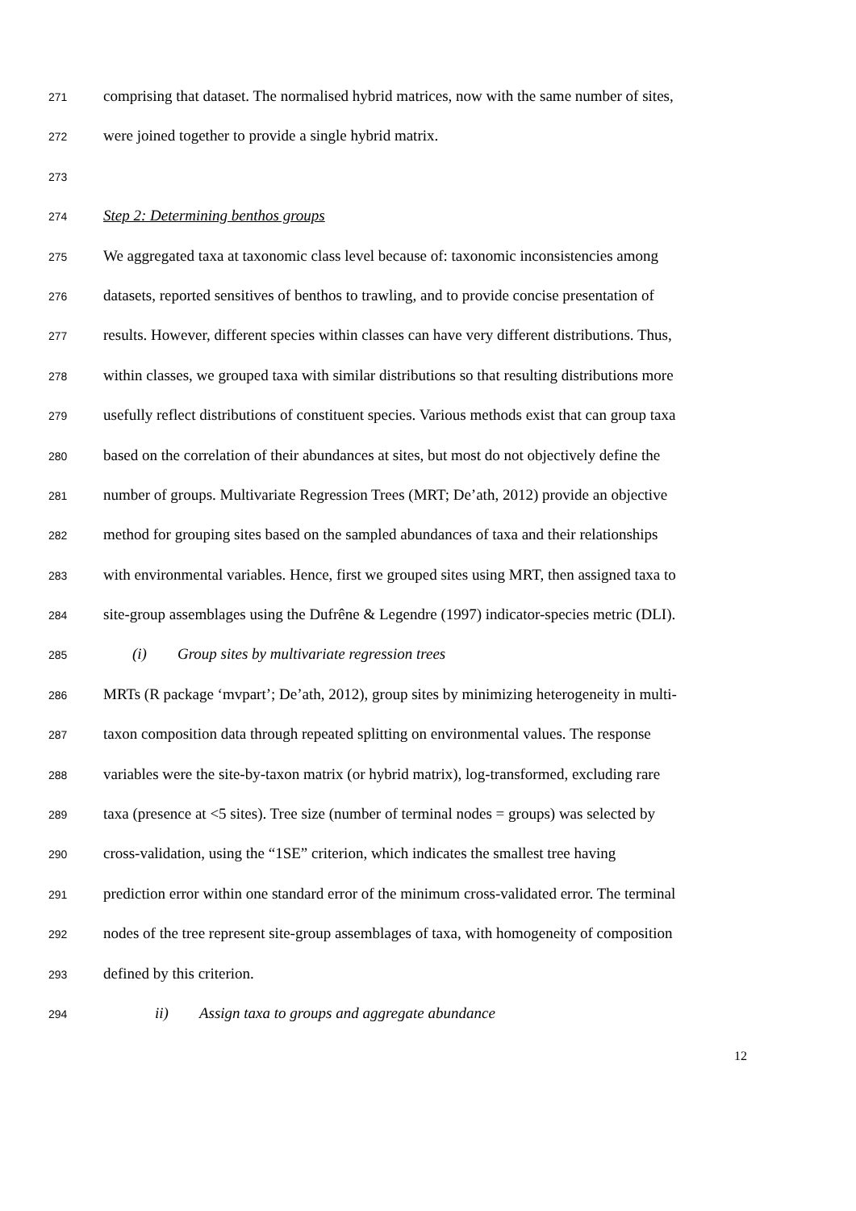271
comprising that dataset. The normalised hybrid matrices, now with the same number of sites,
272
were joined together to provide a single hybrid matrix.
273
274
Step 2: Determining benthos groups
275
We aggregated taxa at taxonomic class level because of: taxonomic inconsistencies among
276
datasets, reported sensitives of benthos to trawling, and to provide concise presentation of
277
results. However, different species within classes can have very different distributions. Thus,
278
within classes, we grouped taxa with similar distributions so that resulting distributions more
279
usefully reflect distributions of constituent species. Various methods exist that can group taxa
280
based on the correlation of their abundances at sites, but most do not objectively define the
281
number of groups. Multivariate Regression Trees (MRT; De’ath, 2012) provide an objective
282
method for grouping sites based on the sampled abundances of taxa and their relationships
283
with environmental variables. Hence, first we grouped sites using MRT, then assigned taxa to
284
site-group assemblages using the Dufrêne & Legendre (1997) indicator-species metric (DLI).
285
(i) Group sites by multivariate regression trees
286
MRTs (R package ‘mvpart’; De’ath, 2012), group sites by minimizing heterogeneity in multi-
287
taxon composition data through repeated splitting on environmental values. The response
288
variables were the site-by-taxon matrix (or hybrid matrix), log-transformed, excluding rare
289
taxa (presence at <5 sites). Tree size (number of terminal nodes = groups) was selected by
290
cross-validation, using the “1SE” criterion, which indicates the smallest tree having
291
prediction error within one standard error of the minimum cross-validated error. The terminal
292
nodes of the tree represent site-group assemblages of taxa, with homogeneity of composition
293
defined by this criterion.
294
ii) Assign taxa to groups and aggregate abundance
12